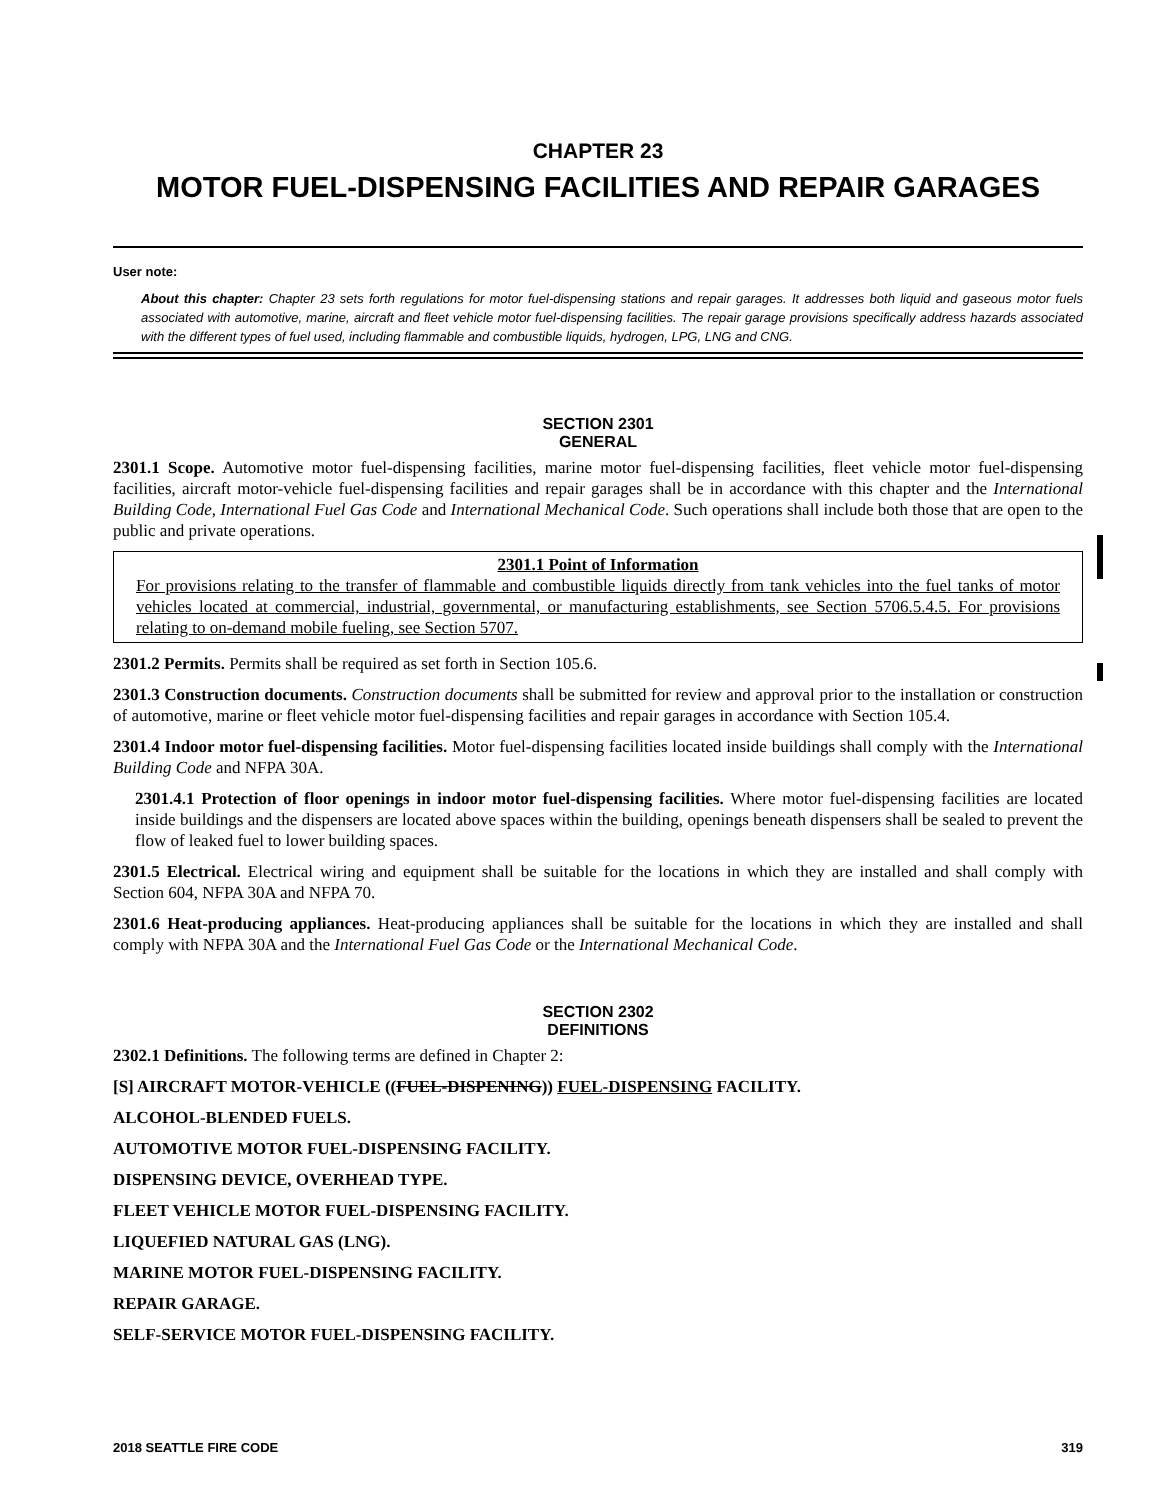CHAPTER 23
MOTOR FUEL-DISPENSING FACILITIES AND REPAIR GARAGES
User note:
About this chapter: Chapter 23 sets forth regulations for motor fuel-dispensing stations and repair garages. It addresses both liquid and gaseous motor fuels associated with automotive, marine, aircraft and fleet vehicle motor fuel-dispensing facilities. The repair garage provisions specifically address hazards associated with the different types of fuel used, including flammable and combustible liquids, hydrogen, LPG, LNG and CNG.
SECTION 2301
GENERAL
2301.1 Scope. Automotive motor fuel-dispensing facilities, marine motor fuel-dispensing facilities, fleet vehicle motor fuel-dispensing facilities, aircraft motor-vehicle fuel-dispensing facilities and repair garages shall be in accordance with this chapter and the International Building Code, International Fuel Gas Code and International Mechanical Code. Such operations shall include both those that are open to the public and private operations.
2301.1 Point of Information
For provisions relating to the transfer of flammable and combustible liquids directly from tank vehicles into the fuel tanks of motor vehicles located at commercial, industrial, governmental, or manufacturing establishments, see Section 5706.5.4.5. For provisions relating to on-demand mobile fueling, see Section 5707.
2301.2 Permits. Permits shall be required as set forth in Section 105.6.
2301.3 Construction documents. Construction documents shall be submitted for review and approval prior to the installation or construction of automotive, marine or fleet vehicle motor fuel-dispensing facilities and repair garages in accordance with Section 105.4.
2301.4 Indoor motor fuel-dispensing facilities. Motor fuel-dispensing facilities located inside buildings shall comply with the International Building Code and NFPA 30A.
2301.4.1 Protection of floor openings in indoor motor fuel-dispensing facilities. Where motor fuel-dispensing facilities are located inside buildings and the dispensers are located above spaces within the building, openings beneath dispensers shall be sealed to prevent the flow of leaked fuel to lower building spaces.
2301.5 Electrical. Electrical wiring and equipment shall be suitable for the locations in which they are installed and shall comply with Section 604, NFPA 30A and NFPA 70.
2301.6 Heat-producing appliances. Heat-producing appliances shall be suitable for the locations in which they are installed and shall comply with NFPA 30A and the International Fuel Gas Code or the International Mechanical Code.
SECTION 2302
DEFINITIONS
2302.1 Definitions. The following terms are defined in Chapter 2:
[S] AIRCRAFT MOTOR-VEHICLE ((FUEL-DISPENING)) FUEL-DISPENSING FACILITY.
ALCOHOL-BLENDED FUELS.
AUTOMOTIVE MOTOR FUEL-DISPENSING FACILITY.
DISPENSING DEVICE, OVERHEAD TYPE.
FLEET VEHICLE MOTOR FUEL-DISPENSING FACILITY.
LIQUEFIED NATURAL GAS (LNG).
MARINE MOTOR FUEL-DISPENSING FACILITY.
REPAIR GARAGE.
SELF-SERVICE MOTOR FUEL-DISPENSING FACILITY.
2018 SEATTLE FIRE CODE 319